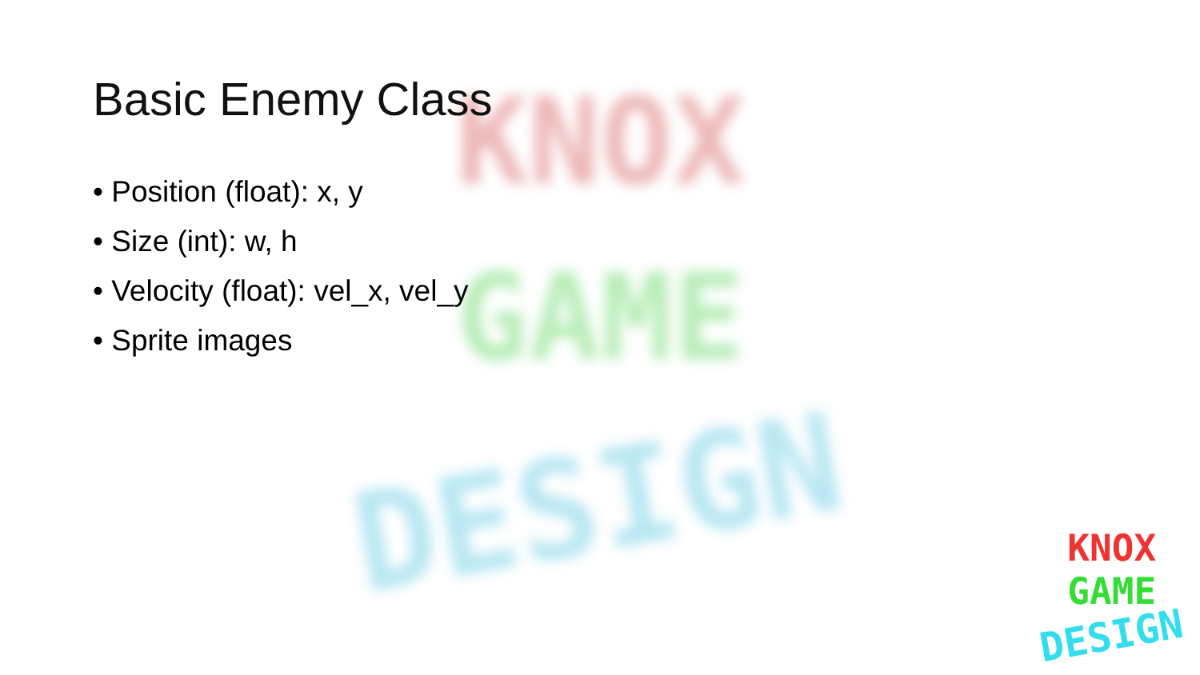KNOX
GAME
DESIGN
Basic Enemy Class
• Position (float): x, y
• Size (int): w, h
• Velocity (float): vel_x, vel_y
• Sprite images
KNOX
GAME
DESIGN